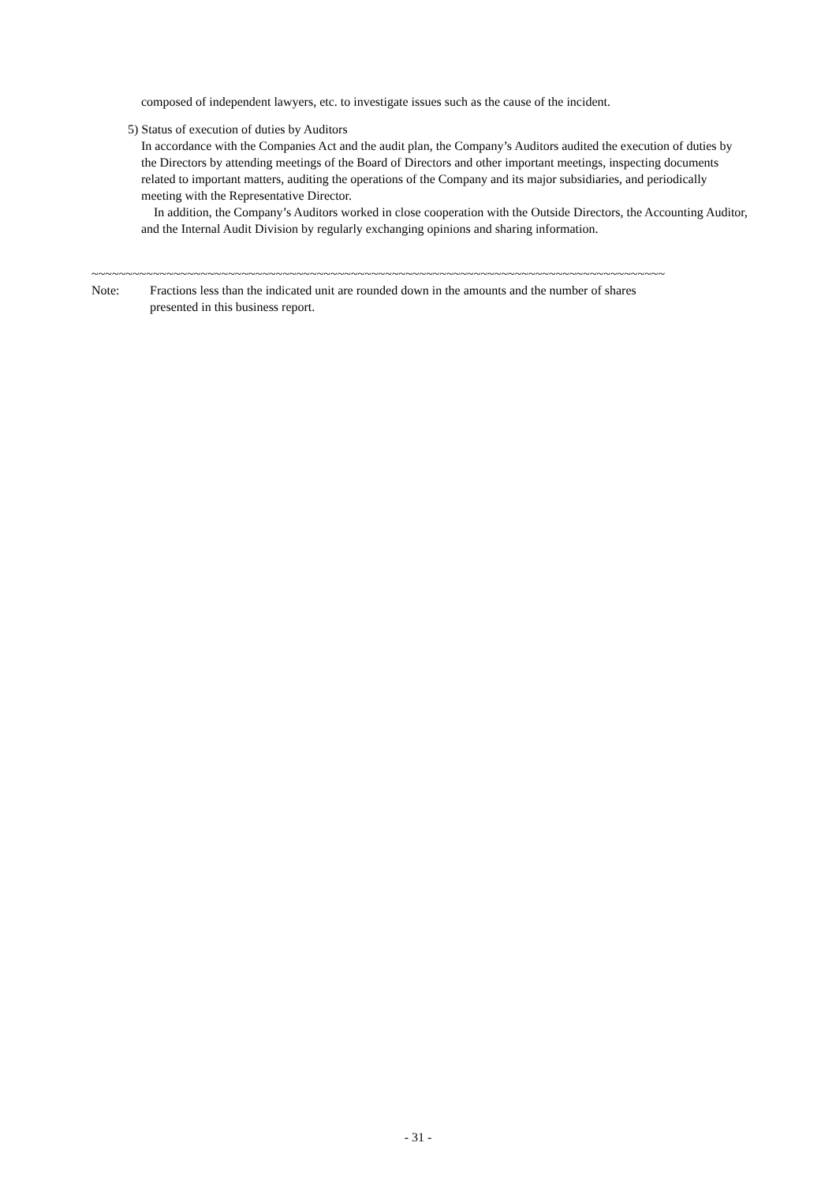composed of independent lawyers, etc. to investigate issues such as the cause of the incident.
5) Status of execution of duties by Auditors
In accordance with the Companies Act and the audit plan, the Company’s Auditors audited the execution of duties by the Directors by attending meetings of the Board of Directors and other important meetings, inspecting documents related to important matters, auditing the operations of the Company and its major subsidiaries, and periodically meeting with the Representative Director.
In addition, the Company’s Auditors worked in close cooperation with the Outside Directors, the Accounting Auditor, and the Internal Audit Division by regularly exchanging opinions and sharing information.
~~~~~~~~~~~~~~~~~~~~~~~~~~~~~~~~~~~~~~~~~~~~~~~~~~~~~~~~~~~~~~~~~~~~~~~~~~~~~~~~~~~~
Note: Fractions less than the indicated unit are rounded down in the amounts and the number of shares presented in this business report.
- 31 -